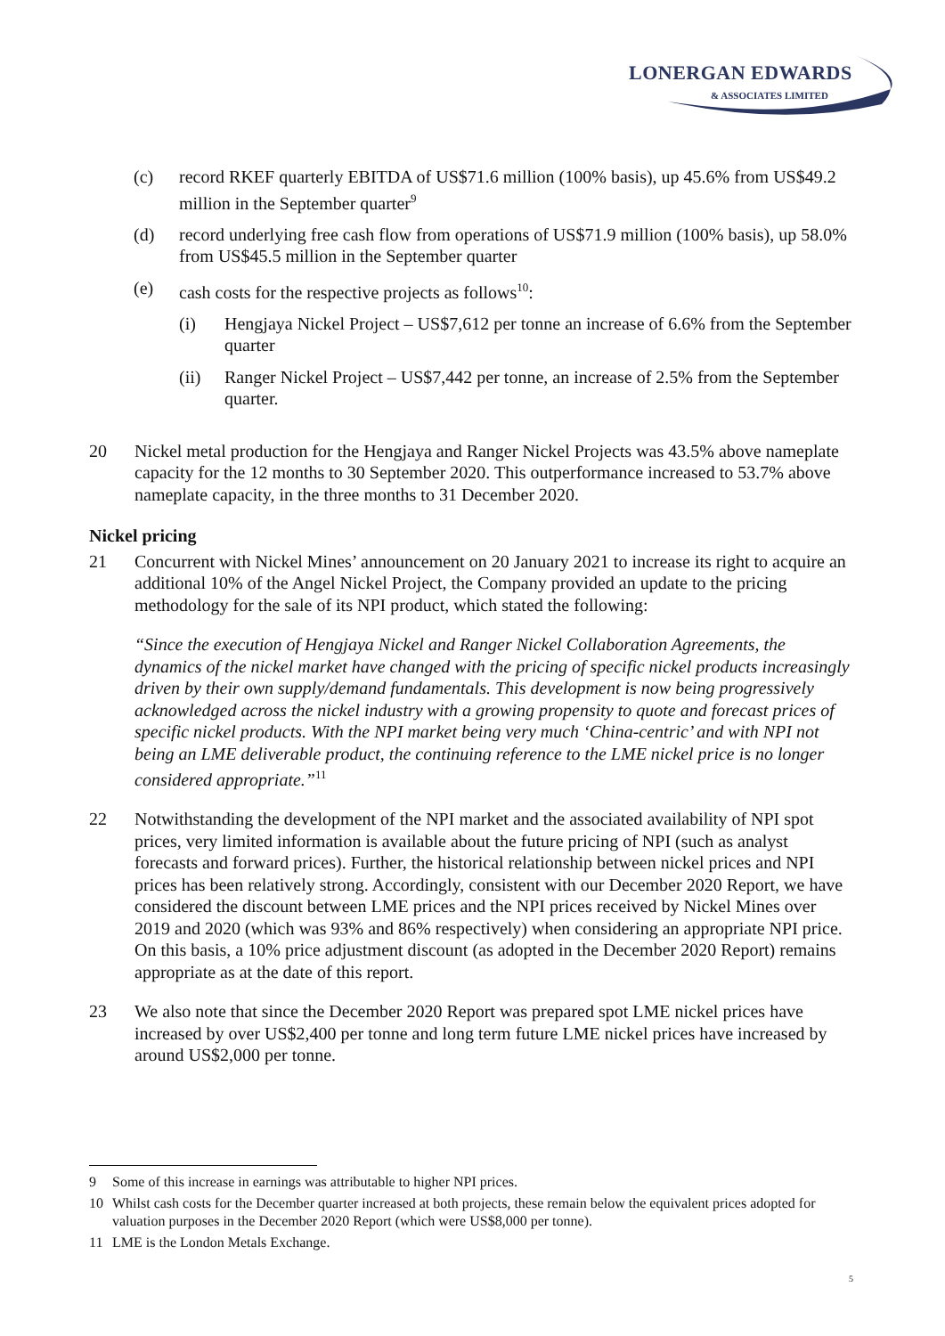LONERGAN EDWARDS
& ASSOCIATES LIMITED
(c) record RKEF quarterly EBITDA of US$71.6 million (100% basis), up 45.6% from US$49.2 million in the September quarter<sup>9</sup>
(d) record underlying free cash flow from operations of US$71.9 million (100% basis), up 58.0% from US$45.5 million in the September quarter
(e) cash costs for the respective projects as follows<sup>10</sup>:
(i) Hengjaya Nickel Project – US$7,612 per tonne an increase of 6.6% from the September quarter
(ii) Ranger Nickel Project – US$7,442 per tonne, an increase of 2.5% from the September quarter.
20 Nickel metal production for the Hengjaya and Ranger Nickel Projects was 43.5% above nameplate capacity for the 12 months to 30 September 2020. This outperformance increased to 53.7% above nameplate capacity, in the three months to 31 December 2020.
Nickel pricing
21 Concurrent with Nickel Mines’ announcement on 20 January 2021 to increase its right to acquire an additional 10% of the Angel Nickel Project, the Company provided an update to the pricing methodology for the sale of its NPI product, which stated the following:
“Since the execution of Hengjaya Nickel and Ranger Nickel Collaboration Agreements, the dynamics of the nickel market have changed with the pricing of specific nickel products increasingly driven by their own supply/demand fundamentals. This development is now being progressively acknowledged across the nickel industry with a growing propensity to quote and forecast prices of specific nickel products. With the NPI market being very much ‘China-centric’ and with NPI not being an LME deliverable product, the continuing reference to the LME nickel price is no longer considered appropriate.”<sup>11</sup>
22 Notwithstanding the development of the NPI market and the associated availability of NPI spot prices, very limited information is available about the future pricing of NPI (such as analyst forecasts and forward prices). Further, the historical relationship between nickel prices and NPI prices has been relatively strong. Accordingly, consistent with our December 2020 Report, we have considered the discount between LME prices and the NPI prices received by Nickel Mines over 2019 and 2020 (which was 93% and 86% respectively) when considering an appropriate NPI price. On this basis, a 10% price adjustment discount (as adopted in the December 2020 Report) remains appropriate as at the date of this report.
23 We also note that since the December 2020 Report was prepared spot LME nickel prices have increased by over US$2,400 per tonne and long term future LME nickel prices have increased by around US$2,000 per tonne.
9 Some of this increase in earnings was attributable to higher NPI prices.
10 Whilst cash costs for the December quarter increased at both projects, these remain below the equivalent prices adopted for valuation purposes in the December 2020 Report (which were US$8,000 per tonne).
11 LME is the London Metals Exchange.
5